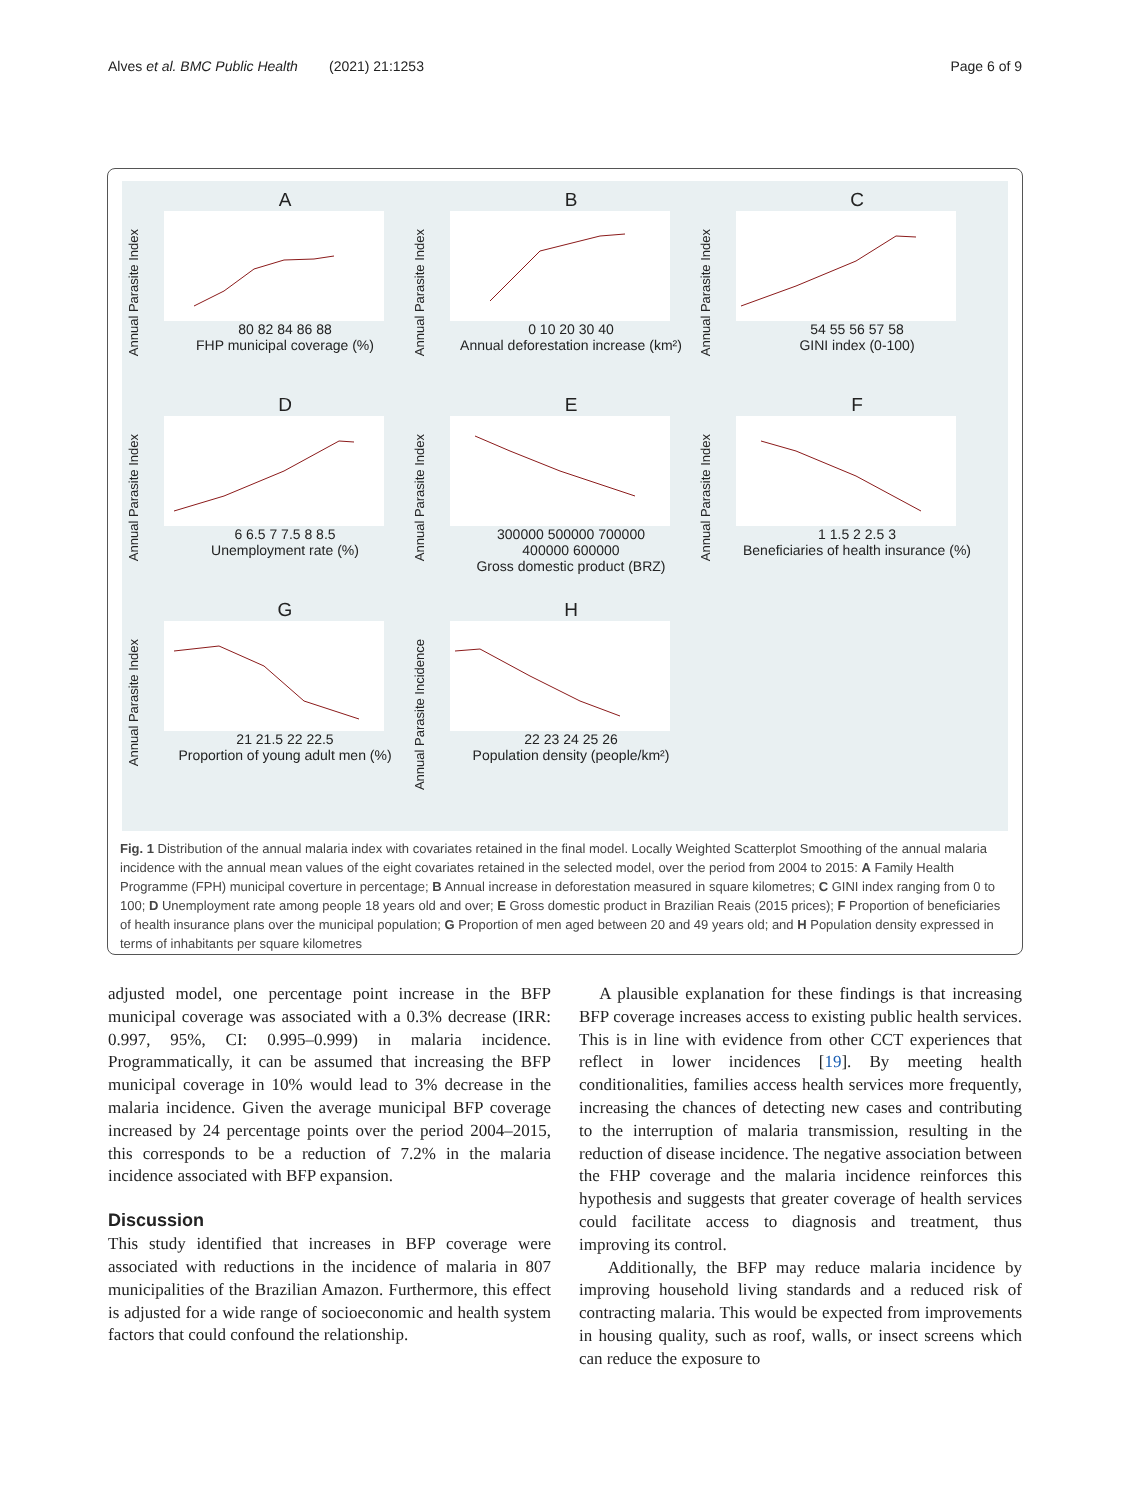Alves et al. BMC Public Health (2021) 21:1253 Page 6 of 9
A
80 82 84 86 88
FHP municipal coverage (%)
Annual Parasite Index
B
0 10 20 30 40
Annual deforestation increase (km²)
Annual Parasite Index
C
54 55 56 57 58
GINI index (0-100)
Annual Parasite Index
D
6 6.5 7 7.5 8 8.5
Unemployment rate (%)
Annual Parasite Index
E
300000 500000 700000
400000 600000
Gross domestic product (BRZ)
Annual Parasite Index
F
1 1.5 2 2.5 3
Beneficiaries of health insurance (%)
Annual Parasite Index
G
21 21.5 22 22.5
Proportion of young adult men (%)
Annual Parasite Index
H
22 23 24 25 26
Population density (people/km²)
Annual Parasite Incidence
Fig. 1 Distribution of the annual malaria index with covariates retained in the final model. Locally Weighted Scatterplot Smoothing of the annual malaria incidence with the annual mean values of the eight covariates retained in the selected model, over the period from 2004 to 2015: A Family Health Programme (FPH) municipal coverture in percentage; B Annual increase in deforestation measured in square kilometres; C GINI index ranging from 0 to 100; D Unemployment rate among people 18 years old and over; E Gross domestic product in Brazilian Reais (2015 prices); F Proportion of beneficiaries of health insurance plans over the municipal population; G Proportion of men aged between 20 and 49 years old; and H Population density expressed in terms of inhabitants per square kilometres
adjusted model, one percentage point increase in the BFP municipal coverage was associated with a 0.3% decrease (IRR: 0.997, 95%, CI: 0.995–0.999) in malaria incidence. Programmatically, it can be assumed that increasing the BFP municipal coverage in 10% would lead to 3% decrease in the malaria incidence. Given the average municipal BFP coverage increased by 24 percentage points over the period 2004–2015, this corresponds to be a reduction of 7.2% in the malaria incidence associated with BFP expansion.
Discussion
This study identified that increases in BFP coverage were associated with reductions in the incidence of malaria in 807 municipalities of the Brazilian Amazon. Furthermore, this effect is adjusted for a wide range of socioeconomic and health system factors that could confound the relationship.
A plausible explanation for these findings is that increasing BFP coverage increases access to existing public health services. This is in line with evidence from other CCT experiences that reflect in lower incidences [19]. By meeting health conditionalities, families access health services more frequently, increasing the chances of detecting new cases and contributing to the interruption of malaria transmission, resulting in the reduction of disease incidence. The negative association between the FHP coverage and the malaria incidence reinforces this hypothesis and suggests that greater coverage of health services could facilitate access to diagnosis and treatment, thus improving its control.
Additionally, the BFP may reduce malaria incidence by improving household living standards and a reduced risk of contracting malaria. This would be expected from improvements in housing quality, such as roof, walls, or insect screens which can reduce the exposure to